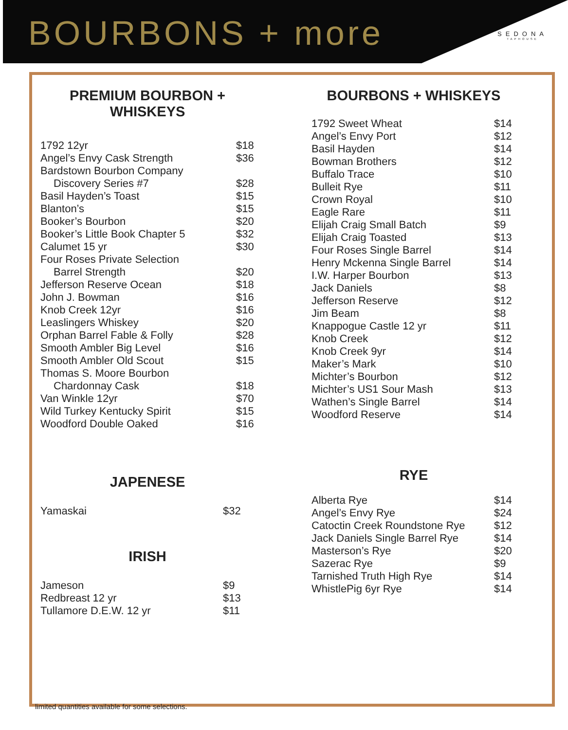BOURBONS + more
SEDONA
TAPHOUSE
PREMIUM BOURBON + WHISKEYS
| 1792 12yr | $18 |
| Angel’s Envy Cask Strength | $36 |
| Bardstown Bourbon Company | |
| Discovery Series #7 | $28 |
| Basil Hayden’s Toast | $15 |
| Blanton’s | $15 |
| Booker’s Bourbon | $20 |
| Booker’s Little Book Chapter 5 | $32 |
| Calumet 15 yr | $30 |
| Four Roses Private Selection | |
| Barrel Strength | $20 |
| Jefferson Reserve Ocean | $18 |
| John J. Bowman | $16 |
| Knob Creek 12yr | $16 |
| Leaslingers Whiskey | $20 |
| Orphan Barrel Fable & Folly | $28 |
| Smooth Ambler Big Level | $16 |
| Smooth Ambler Old Scout | $15 |
| Thomas S. Moore Bourbon | |
| Chardonnay Cask | $18 |
| Van Winkle 12yr | $70 |
| Wild Turkey Kentucky Spirit | $15 |
| Woodford Double Oaked | $16 |
JAPENESE
| Yamaskai | $32 |
IRISH
| Jameson | $9 |
| Redbreast 12 yr | $13 |
| Tullamore D.E.W. 12 yr | $11 |
BOURBONS + WHISKEYS
| 1792 Sweet Wheat | $14 |
| Angel’s Envy Port | $12 |
| Basil Hayden | $14 |
| Bowman Brothers | $12 |
| Buffalo Trace | $10 |
| Bulleit Rye | $11 |
| Crown Royal | $10 |
| Eagle Rare | $11 |
| Elijah Craig Small Batch | $9 |
| Elijah Craig Toasted | $13 |
| Four Roses Single Barrel | $14 |
| Henry Mckenna Single Barrel | $14 |
| I.W. Harper Bourbon | $13 |
| Jack Daniels | $8 |
| Jefferson Reserve | $12 |
| Jim Beam | $8 |
| Knappogue Castle 12 yr | $11 |
| Knob Creek | $12 |
| Knob Creek 9yr | $14 |
| Maker’s Mark | $10 |
| Michter’s Bourbon | $12 |
| Michter’s US1 Sour Mash | $13 |
| Wathen’s Single Barrel | $14 |
| Woodford Reserve | $14 |
RYE
| Alberta Rye | $14 |
| Angel’s Envy Rye | $24 |
| Catoctin Creek Roundstone Rye | $12 |
| Jack Daniels Single Barrel Rye | $14 |
| Masterson’s Rye | $20 |
| Sazerac Rye | $9 |
| Tarnished Truth High Rye | $14 |
| WhistlePig 6yr Rye | $14 |
limited quantities available for some selections.